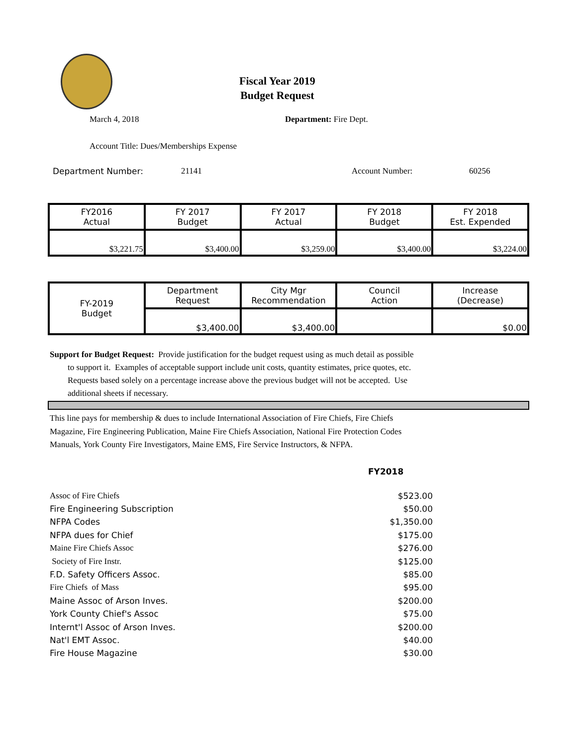Fiscal Year 2019
Budget Request
March 4, 2018 Department: Fire Dept.
Account Title: Dues/Memberships Expense
Department Number: 21141 Account Number: 60256
| FY2016 Actual | FY 2017 Budget | FY 2017 Actual | FY 2018 Budget | FY 2018 Est. Expended |
| $3,221.75 | $3,400.00 | $3,259.00 | $3,400.00 | $3,224.00 |
| FY-2019 Budget | Department Request | City Mgr Recommendation | Council Action | Increase (Decrease) |
| | $3,400.00 | $3,400.00 | | $0.00 |
Support for Budget Request: Provide justification for the budget request using as much detail as possible
to support it. Examples of acceptable support include unit costs, quantity estimates, price quotes, etc.
Requests based solely on a percentage increase above the previous budget will not be accepted. Use
additional sheets if necessary.
This line pays for membership & dues to include International Association of Fire Chiefs, Fire Chiefs
Magazine, Fire Engineering Publication, Maine Fire Chiefs Association, National Fire Protection Codes
Manuals, York County Fire Investigators, Maine EMS, Fire Service Instructors, & NFPA.
FY2018
| Assoc of Fire Chiefs | $523.00 |
| Fire Engineering Subscription | $50.00 |
| NFPA Codes | $1,350.00 |
| NFPA dues for Chief | $175.00 |
| Maine Fire Chiefs Assoc | $276.00 |
| Society of Fire Instr. | $125.00 |
| F.D. Safety Officers Assoc. | $85.00 |
| Fire Chiefs of Mass | $95.00 |
| Maine Assoc of Arson Inves. | $200.00 |
| York County Chief's Assoc | $75.00 |
| Internt'l Assoc of Arson Inves. | $200.00 |
| Nat'l EMT Assoc. | $40.00 |
| Fire House Magazine | $30.00 |